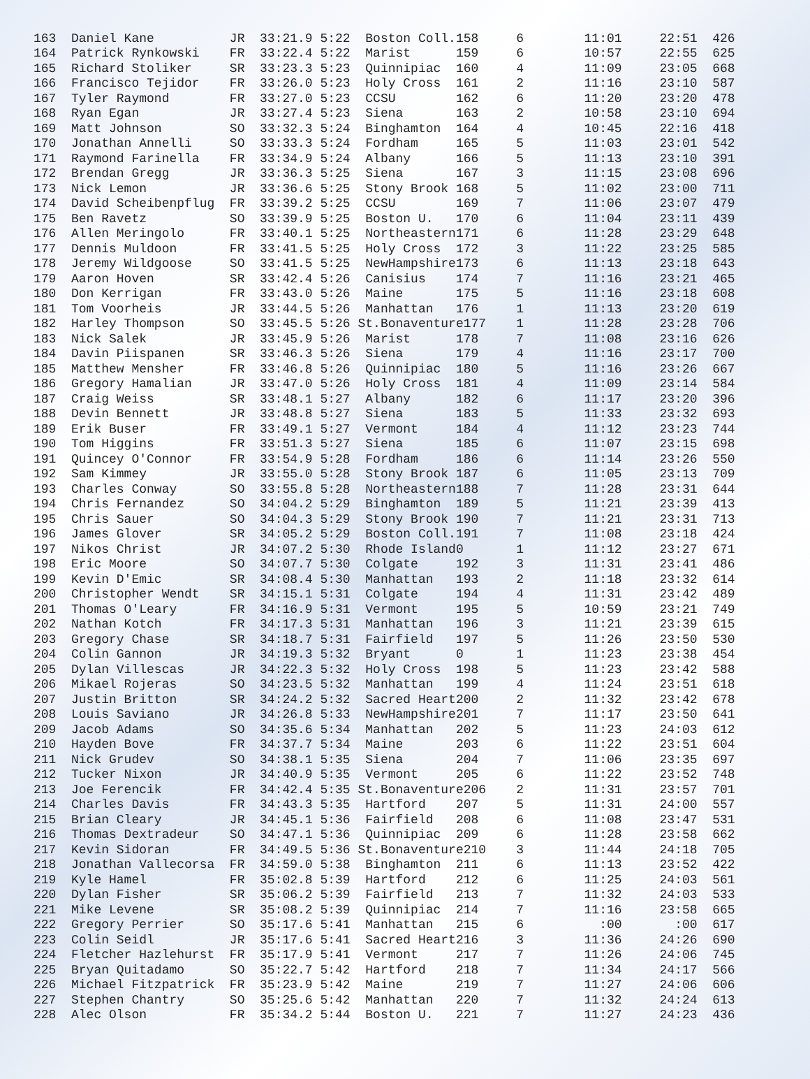| 163 Daniel Kane JR 33:21.9 5:22 Boston Coll.158 6 11:01 22:51 426 |
| 164 Patrick Rynkowski FR 33:22.4 5:22 Marist 159 6 10:57 22:55 625 |
| 165 Richard Stoliker SR 33:23.3 5:23 Quinnipiac 160 4 11:09 23:05 668 |
| 166 Francisco Tejidor FR 33:26.0 5:23 Holy Cross 161 2 11:16 23:10 587 |
| 167 Tyler Raymond FR 33:27.0 5:23 CCSU 162 6 11:20 23:20 478 |
| 168 Ryan Egan JR 33:27.4 5:23 Siena 163 2 10:58 23:10 694 |
| 169 Matt Johnson SO 33:32.3 5:24 Binghamton 164 4 10:45 22:16 418 |
| 170 Jonathan Annelli SO 33:33.3 5:24 Fordham 165 5 11:03 23:01 542 |
| 171 Raymond Farinella FR 33:34.9 5:24 Albany 166 5 11:13 23:10 391 |
| 172 Brendan Gregg JR 33:36.3 5:25 Siena 167 3 11:15 23:08 696 |
| 173 Nick Lemon JR 33:36.6 5:25 Stony Brook 168 5 11:02 23:00 711 |
| 174 David Scheibenpflug FR 33:39.2 5:25 CCSU 169 7 11:06 23:07 479 |
| 175 Ben Ravetz SO 33:39.9 5:25 Boston U. 170 6 11:04 23:11 439 |
| 176 Allen Meringolo FR 33:40.1 5:25 Northeastern171 6 11:28 23:29 648 |
| 177 Dennis Muldoon FR 33:41.5 5:25 Holy Cross 172 3 11:22 23:25 585 |
| 178 Jeremy Wildgoose SO 33:41.5 5:25 NewHampshire173 6 11:13 23:18 643 |
| 179 Aaron Hoven SR 33:42.4 5:26 Canisius 174 7 11:16 23:21 465 |
| 180 Don Kerrigan FR 33:43.0 5:26 Maine 175 5 11:16 23:18 608 |
| 181 Tom Voorheis JR 33:44.5 5:26 Manhattan 176 1 11:13 23:20 619 |
| 182 Harley Thompson SO 33:45.5 5:26 St.Bonaventure177 1 11:28 23:28 706 |
| 183 Nick Salek JR 33:45.9 5:26 Marist 178 7 11:08 23:16 626 |
| 184 Davin Piispanen SR 33:46.3 5:26 Siena 179 4 11:16 23:17 700 |
| 185 Matthew Mensher FR 33:46.8 5:26 Quinnipiac 180 5 11:16 23:26 667 |
| 186 Gregory Hamalian JR 33:47.0 5:26 Holy Cross 181 4 11:09 23:14 584 |
| 187 Craig Weiss SR 33:48.1 5:27 Albany 182 6 11:17 23:20 396 |
| 188 Devin Bennett JR 33:48.8 5:27 Siena 183 5 11:33 23:32 693 |
| 189 Erik Buser FR 33:49.1 5:27 Vermont 184 4 11:12 23:23 744 |
| 190 Tom Higgins FR 33:51.3 5:27 Siena 185 6 11:07 23:15 698 |
| 191 Quincey O'Connor FR 33:54.9 5:28 Fordham 186 6 11:14 23:26 550 |
| 192 Sam Kimmey JR 33:55.0 5:28 Stony Brook 187 6 11:05 23:13 709 |
| 193 Charles Conway SO 33:55.8 5:28 Northeastern188 7 11:28 23:31 644 |
| 194 Chris Fernandez SO 34:04.2 5:29 Binghamton 189 5 11:21 23:39 413 |
| 195 Chris Sauer SO 34:04.3 5:29 Stony Brook 190 7 11:21 23:31 713 |
| 196 James Glover SR 34:05.2 5:29 Boston Coll.191 7 11:08 23:18 424 |
| 197 Nikos Christ JR 34:07.2 5:30 Rhode Island0 1 11:12 23:27 671 |
| 198 Eric Moore SO 34:07.7 5:30 Colgate 192 3 11:31 23:41 486 |
| 199 Kevin D'Emic SR 34:08.4 5:30 Manhattan 193 2 11:18 23:32 614 |
| 200 Christopher Wendt SR 34:15.1 5:31 Colgate 194 4 11:31 23:42 489 |
| 201 Thomas O'Leary FR 34:16.9 5:31 Vermont 195 5 10:59 23:21 749 |
| 202 Nathan Kotch FR 34:17.3 5:31 Manhattan 196 3 11:21 23:39 615 |
| 203 Gregory Chase SR 34:18.7 5:31 Fairfield 197 5 11:26 23:50 530 |
| 204 Colin Gannon JR 34:19.3 5:32 Bryant 0 1 11:23 23:38 454 |
| 205 Dylan Villescas JR 34:22.3 5:32 Holy Cross 198 5 11:23 23:42 588 |
| 206 Mikael Rojeras SO 34:23.5 5:32 Manhattan 199 4 11:24 23:51 618 |
| 207 Justin Britton SR 34:24.2 5:32 Sacred Heart200 2 11:32 23:42 678 |
| 208 Louis Saviano JR 34:26.8 5:33 NewHampshire201 7 11:17 23:50 641 |
| 209 Jacob Adams SO 34:35.6 5:34 Manhattan 202 5 11:23 24:03 612 |
| 210 Hayden Bove FR 34:37.7 5:34 Maine 203 6 11:22 23:51 604 |
| 211 Nick Grudev SO 34:38.1 5:35 Siena 204 7 11:06 23:35 697 |
| 212 Tucker Nixon JR 34:40.9 5:35 Vermont 205 6 11:22 23:52 748 |
| 213 Joe Ferencik FR 34:42.4 5:35 St.Bonaventure206 2 11:31 23:57 701 |
| 214 Charles Davis FR 34:43.3 5:35 Hartford 207 5 11:31 24:00 557 |
| 215 Brian Cleary JR 34:45.1 5:36 Fairfield 208 6 11:08 23:47 531 |
| 216 Thomas Dextradeur SO 34:47.1 5:36 Quinnipiac 209 6 11:28 23:58 662 |
| 217 Kevin Sidoran FR 34:49.5 5:36 St.Bonaventure210 3 11:44 24:18 705 |
| 218 Jonathan Vallecorsa FR 34:59.0 5:38 Binghamton 211 6 11:13 23:52 422 |
| 219 Kyle Hamel FR 35:02.8 5:39 Hartford 212 6 11:25 24:03 561 |
| 220 Dylan Fisher SR 35:06.2 5:39 Fairfield 213 7 11:32 24:03 533 |
| 221 Mike Levene SR 35:08.2 5:39 Quinnipiac 214 7 11:16 23:58 665 |
| 222 Gregory Perrier SO 35:17.6 5:41 Manhattan 215 6 :00 :00 617 |
| 223 Colin Seidl JR 35:17.6 5:41 Sacred Heart216 3 11:36 24:26 690 |
| 224 Fletcher Hazlehurst FR 35:17.9 5:41 Vermont 217 7 11:26 24:06 745 |
| 225 Bryan Quitadamo SO 35:22.7 5:42 Hartford 218 7 11:34 24:17 566 |
| 226 Michael Fitzpatrick FR 35:23.9 5:42 Maine 219 7 11:27 24:06 606 |
| 227 Stephen Chantry SO 35:25.6 5:42 Manhattan 220 7 11:32 24:24 613 |
| 228 Alec Olson FR 35:34.2 5:44 Boston U. 221 7 11:27 24:23 436 |